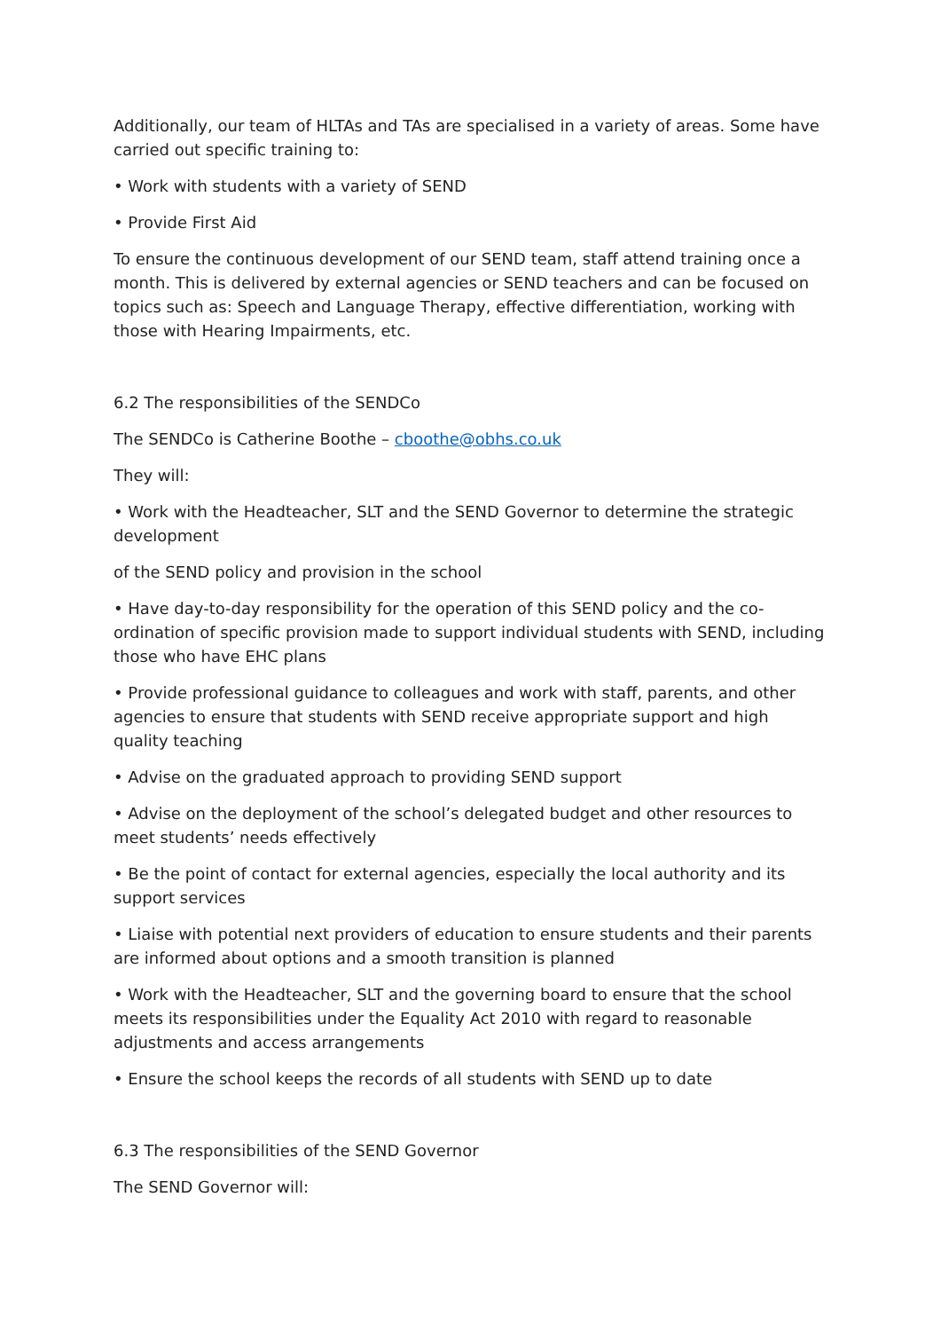Additionally, our team of HLTAs and TAs are specialised in a variety of areas. Some have carried out specific training to:
• Work with students with a variety of SEND
• Provide First Aid
To ensure the continuous development of our SEND team, staff attend training once a month. This is delivered by external agencies or SEND teachers and can be focused on topics such as: Speech and Language Therapy, effective differentiation, working with those with Hearing Impairments, etc.
6.2 The responsibilities of the SENDCo
The SENDCo is Catherine Boothe – cboothe@obhs.co.uk
They will:
• Work with the Headteacher, SLT and the SEND Governor to determine the strategic development
of the SEND policy and provision in the school
• Have day-to-day responsibility for the operation of this SEND policy and the co-ordination of specific provision made to support individual students with SEND, including those who have EHC plans
• Provide professional guidance to colleagues and work with staff, parents, and other agencies to ensure that students with SEND receive appropriate support and high quality teaching
• Advise on the graduated approach to providing SEND support
• Advise on the deployment of the school’s delegated budget and other resources to meet students’ needs effectively
• Be the point of contact for external agencies, especially the local authority and its support services
• Liaise with potential next providers of education to ensure students and their parents are informed about options and a smooth transition is planned
• Work with the Headteacher, SLT and the governing board to ensure that the school meets its responsibilities under the Equality Act 2010 with regard to reasonable adjustments and access arrangements
• Ensure the school keeps the records of all students with SEND up to date
6.3 The responsibilities of the SEND Governor
The SEND Governor will: